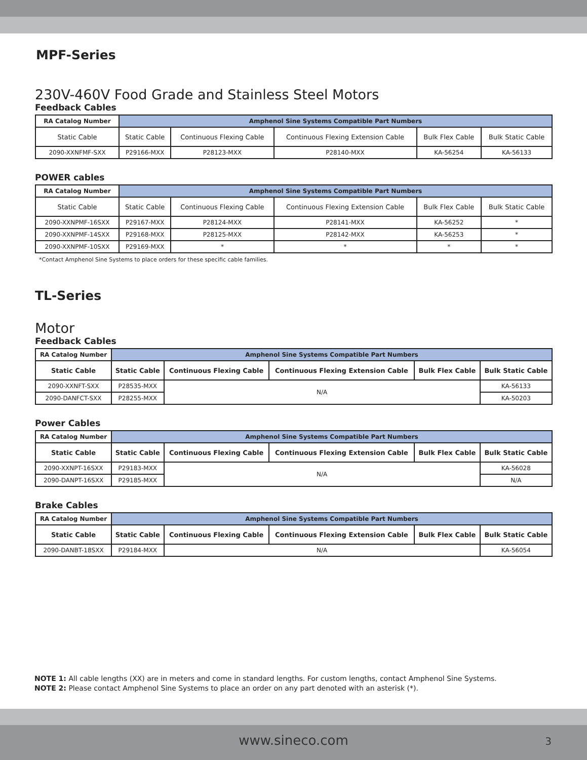MPF-Series
230V-460V Food Grade and Stainless Steel Motors
Feedback Cables
| RA Catalog Number | Amphenol Sine Systems Compatible Part Numbers | | | | |
| --- | --- | --- | --- | --- | --- |
| Static Cable | Static Cable | Continuous Flexing Cable | Continuous Flexing Extension Cable | Bulk Flex Cable | Bulk Static Cable |
| 2090-XXNFMF-SXX | P29166-MXX | P28123-MXX | P28140-MXX | KA-56254 | KA-56133 |
POWER cables
| RA Catalog Number | Amphenol Sine Systems Compatible Part Numbers | | | | |
| --- | --- | --- | --- | --- | --- |
| Static Cable | Static Cable | Continuous Flexing Cable | Continuous Flexing Extension Cable | Bulk Flex Cable | Bulk Static Cable |
| 2090-XXNPMF-16SXX | P29167-MXX | P28124-MXX | P28141-MXX | KA-56252 | * |
| 2090-XXNPMF-14SXX | P29168-MXX | P28125-MXX | P28142-MXX | KA-56253 | * |
| 2090-XXNPMF-10SXX | P29169-MXX | * | * | * | * |
*Contact Amphenol Sine Systems to place orders for these specific cable families.
TL-Series
Motor
Feedback Cables
| RA Catalog Number | Amphenol Sine Systems Compatible Part Numbers | | | | |
| --- | --- | --- | --- | --- | --- |
| Static Cable | Static Cable | Continuous Flexing Cable | Continuous Flexing Extension Cable | Bulk Flex Cable | Bulk Static Cable |
| 2090-XXNFT-SXX | P28535-MXX | N/A | | | KA-56133 |
| 2090-DANFCT-SXX | P28255-MXX | | | | KA-50203 |
Power Cables
| RA Catalog Number | Amphenol Sine Systems Compatible Part Numbers | | | | |
| --- | --- | --- | --- | --- | --- |
| Static Cable | Static Cable | Continuous Flexing Cable | Continuous Flexing Extension Cable | Bulk Flex Cable | Bulk Static Cable |
| 2090-XXNPT-16SXX | P29183-MXX | N/A | | | KA-56028 |
| 2090-DANPT-16SXX | P29185-MXX | | | | N/A |
Brake Cables
| RA Catalog Number | Amphenol Sine Systems Compatible Part Numbers | | | | |
| --- | --- | --- | --- | --- | --- |
| Static Cable | Static Cable | Continuous Flexing Cable | Continuous Flexing Extension Cable | Bulk Flex Cable | Bulk Static Cable |
| 2090-DANBT-18SXX | P29184-MXX | N/A | | | KA-56054 |
NOTE 1: All cable lengths (XX) are in meters and come in standard lengths. For custom lengths, contact Amphenol Sine Systems.
NOTE 2: Please contact Amphenol Sine Systems to place an order on any part denoted with an asterisk (*).
www.sineco.com 3